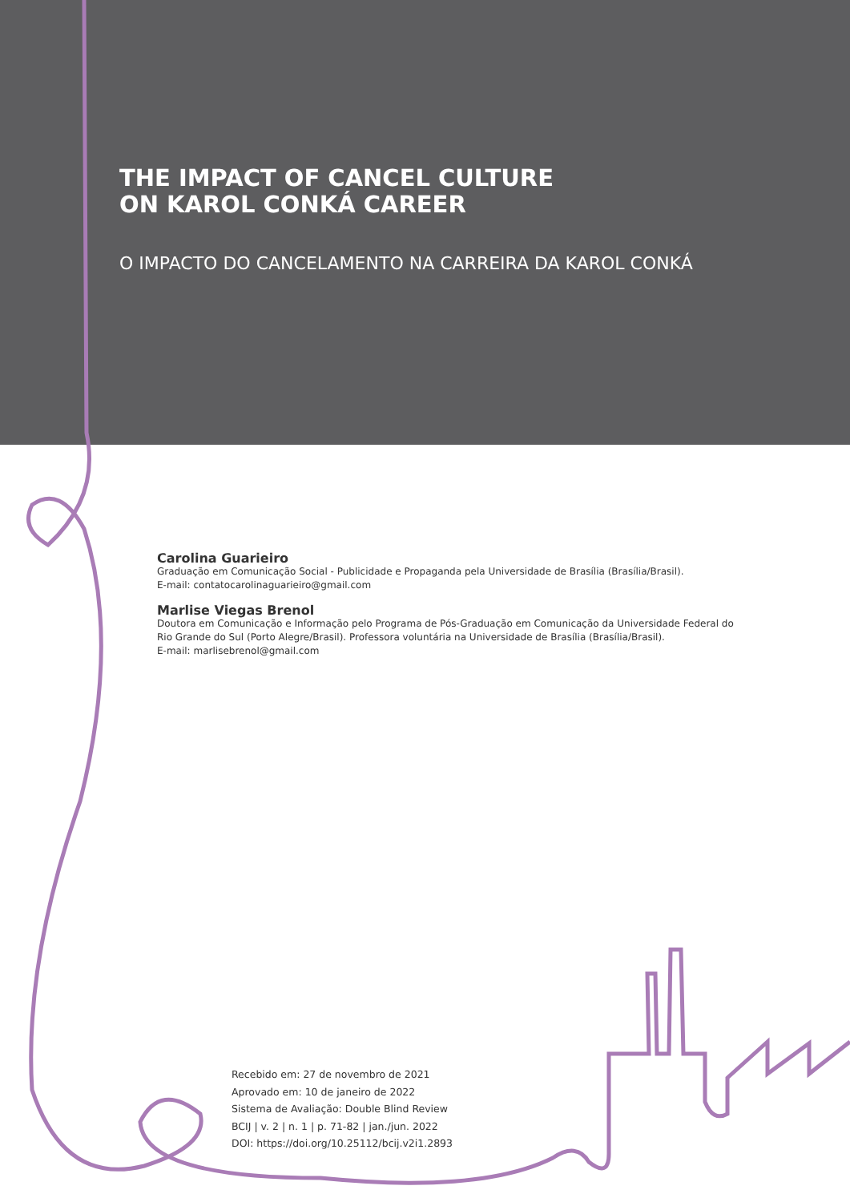THE IMPACT OF CANCEL CULTURE
ON KAROL CONKÁ CAREER
O IMPACTO DO CANCELAMENTO NA CARREIRA DA KAROL CONKÁ
Carolina Guarieiro
Graduação em Comunicação Social - Publicidade e Propaganda pela Universidade de Brasília (Brasília/Brasil).
E-mail: contatocarolinaguarieiro@gmail.com
Marlise Viegas Brenol
Doutora em Comunicação e Informação pelo Programa de Pós-Graduação em Comunicação da Universidade Federal do Rio Grande do Sul (Porto Alegre/Brasil). Professora voluntária na Universidade de Brasília (Brasília/Brasil).
E-mail: marlisebrenol@gmail.com
Recebido em: 27 de novembro de 2021
Aprovado em: 10 de janeiro de 2022
Sistema de Avaliação: Double Blind Review
BCIJ | v. 2 | n. 1 | p. 71-82 | jan./jun. 2022
DOI: https://doi.org/10.25112/bcij.v2i1.2893